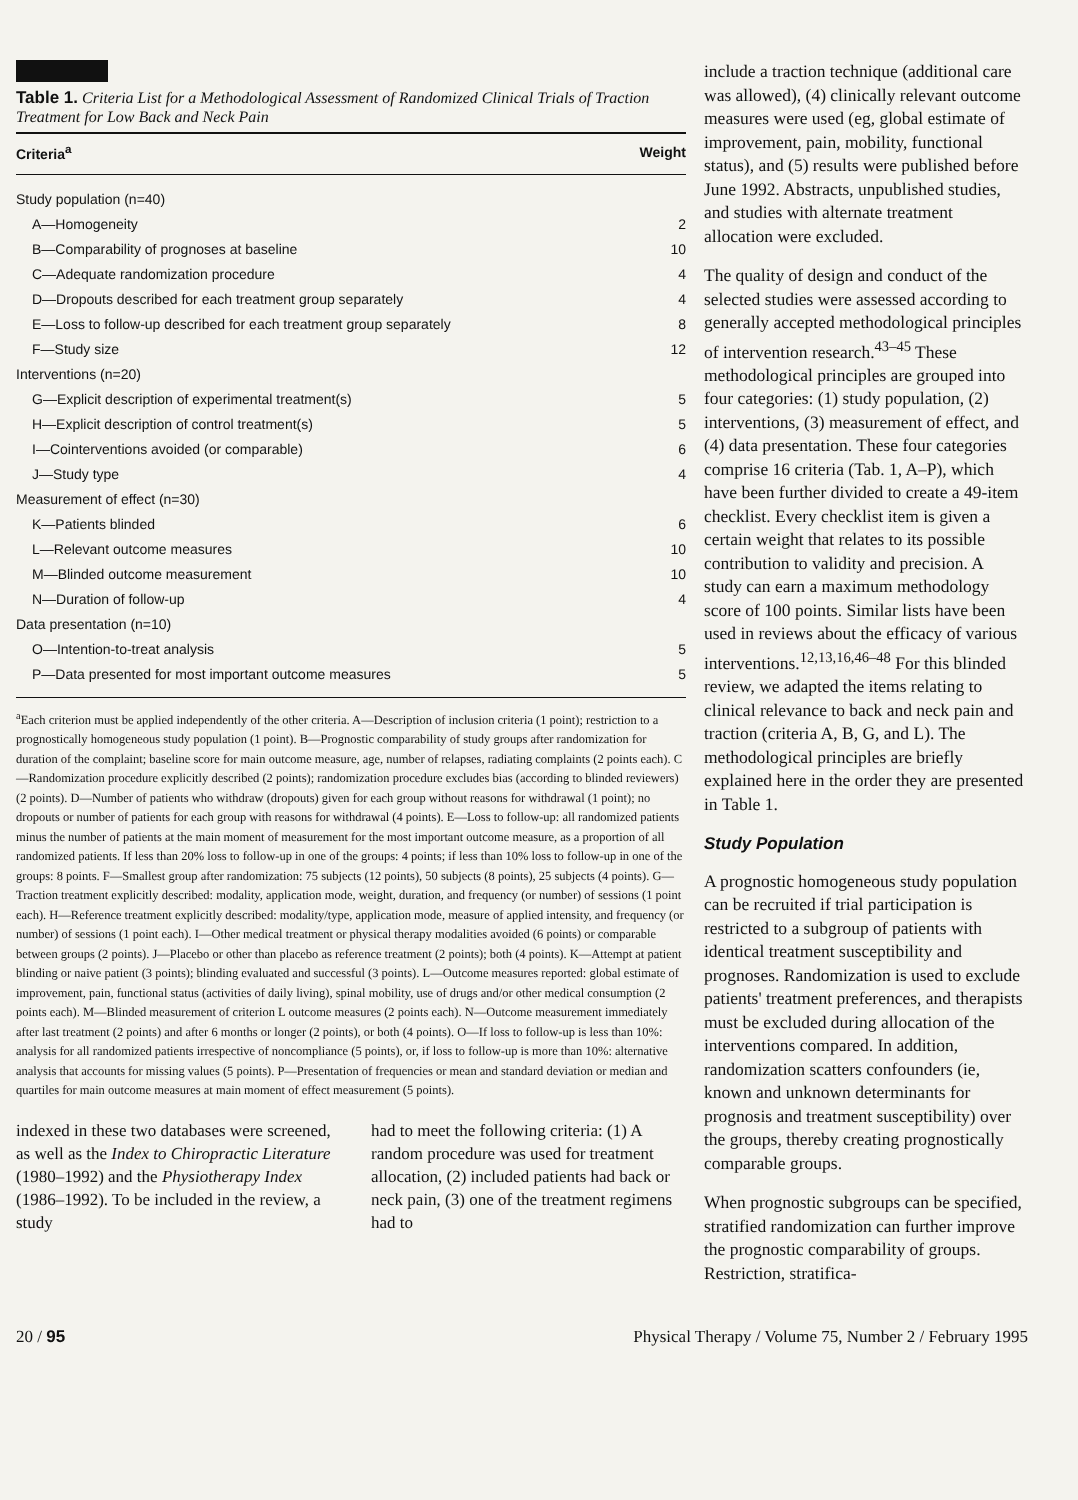Table 1. Criteria List for a Methodological Assessment of Randomized Clinical Trials of Traction Treatment for Low Back and Neck Pain
| Criteria<sup>a</sup> | Weight |
| --- | --- |
| Study population (n=40) | |
| A—Homogeneity | 2 |
| B—Comparability of prognoses at baseline | 10 |
| C—Adequate randomization procedure | 4 |
| D—Dropouts described for each treatment group separately | 4 |
| E—Loss to follow-up described for each treatment group separately | 8 |
| F—Study size | 12 |
| Interventions (n=20) | |
| G—Explicit description of experimental treatment(s) | 5 |
| H—Explicit description of control treatment(s) | 5 |
| I—Cointerventions avoided (or comparable) | 6 |
| J—Study type | 4 |
| Measurement of effect (n=30) | |
| K—Patients blinded | 6 |
| L—Relevant outcome measures | 10 |
| M—Blinded outcome measurement | 10 |
| N—Duration of follow-up | 4 |
| Data presentation (n=10) | |
| O—Intention-to-treat analysis | 5 |
| P—Data presented for most important outcome measures | 5 |
<sup>a</sup> Each criterion must be applied independently of the other criteria. A—Description of inclusion criteria (1 point); restriction to a prognostically homogeneous study population (1 point). B—Prognostic comparability of study groups after randomization for duration of the complaint; baseline score for main outcome measure, age, number of relapses, radiating complaints (2 points each). C—Randomization procedure explicitly described (2 points); randomization procedure excludes bias (according to blinded reviewers) (2 points). D—Number of patients who withdraw (dropouts) given for each group without reasons for withdrawal (1 point); no dropouts or number of patients for each group with reasons for withdrawal (4 points). E—Loss to follow-up: all randomized patients minus the number of patients at the main moment of measurement for the most important outcome measure, as a proportion of all randomized patients. If less than 20% loss to follow-up in one of the groups: 4 points; if less than 10% loss to follow-up in one of the groups: 8 points. F—Smallest group after randomization: 75 subjects (12 points), 50 subjects (8 points), 25 subjects (4 points). G—Traction treatment explicitly described: modality, application mode, weight, duration, and frequency (or number) of sessions (1 point each). H—Reference treatment explicitly described: modality/type, application mode, measure of applied intensity, and frequency (or number) of sessions (1 point each). I—Other medical treatment or physical therapy modalities avoided (6 points) or comparable between groups (2 points). J—Placebo or other than placebo as reference treatment (2 points); both (4 points). K—Attempt at patient blinding or naive patient (3 points); blinding evaluated and successful (3 points). L—Outcome measures reported: global estimate of improvement, pain, functional status (activities of daily living), spinal mobility, use of drugs and/or other medical consumption (2 points each). M—Blinded measurement of criterion L outcome measures (2 points each). N—Outcome measurement immediately after last treatment (2 points) and after 6 months or longer (2 points), or both (4 points). O—If loss to follow-up is less than 10%: analysis for all randomized patients irrespective of noncompliance (5 points), or, if loss to follow-up is more than 10%: alternative analysis that accounts for missing values (5 points). P—Presentation of frequencies or mean and standard deviation or median and quartiles for main outcome measures at main moment of effect measurement (5 points).
indexed in these two databases were screened, as well as the Index to Chiropractic Literature (1980–1992) and the Physiotherapy Index (1986–1992). To be included in the review, a study
had to meet the following criteria: (1) A random procedure was used for treatment allocation, (2) included patients had back or neck pain, (3) one of the treatment regimens had to
include a traction technique (additional care was allowed), (4) clinically relevant outcome measures were used (eg, global estimate of improvement, pain, mobility, functional status), and (5) results were published before June 1992. Abstracts, unpublished studies, and studies with alternate treatment allocation were excluded.
The quality of design and conduct of the selected studies were assessed according to generally accepted methodological principles of intervention research.<sup>43–45</sup> These methodological principles are grouped into four categories: (1) study population, (2) interventions, (3) measurement of effect, and (4) data presentation. These four categories comprise 16 criteria (Tab. 1, A–P), which have been further divided to create a 49-item checklist. Every checklist item is given a certain weight that relates to its possible contribution to validity and precision. A study can earn a maximum methodology score of 100 points. Similar lists have been used in reviews about the efficacy of various interventions.<sup>12,13,16,46–48</sup> For this blinded review, we adapted the items relating to clinical relevance to back and neck pain and traction (criteria A, B, G, and L). The methodological principles are briefly explained here in the order they are presented in Table 1.
Study Population
A prognostic homogeneous study population can be recruited if trial participation is restricted to a subgroup of patients with identical treatment susceptibility and prognoses. Randomization is used to exclude patients' treatment preferences, and therapists must be excluded during allocation of the interventions compared. In addition, randomization scatters confounders (ie, known and unknown determinants for prognosis and treatment susceptibility) over the groups, thereby creating prognostically comparable groups.
When prognostic subgroups can be specified, stratified randomization can further improve the prognostic comparability of groups. Restriction, stratifica-
20 / 95 Physical Therapy / Volume 75, Number 2 / February 1995